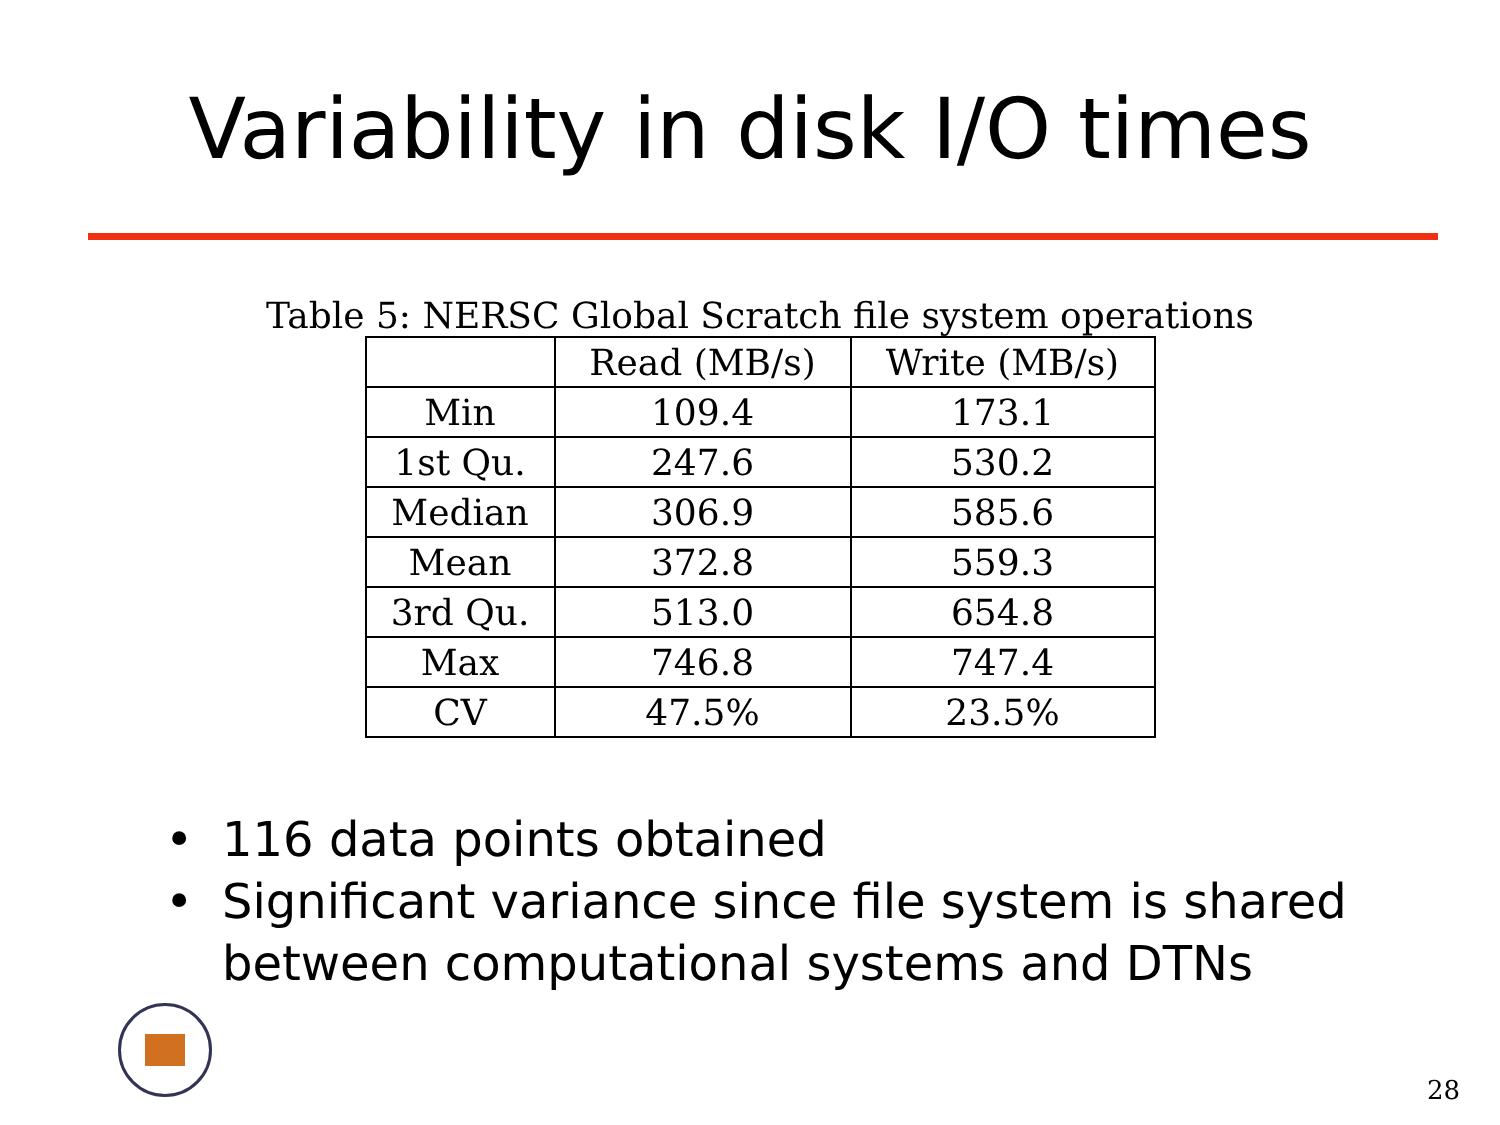Variability in disk I/O times
Table 5: NERSC Global Scratch file system operations
| | Read (MB/s) | Write (MB/s) |
| --- | --- | --- |
| Min | 109.4 | 173.1 |
| 1st Qu. | 247.6 | 530.2 |
| Median | 306.9 | 585.6 |
| Mean | 372.8 | 559.3 |
| 3rd Qu. | 513.0 | 654.8 |
| Max | 746.8 | 747.4 |
| CV | 47.5% | 23.5% |
• 116 data points obtained
• Significant variance since file system is shared between computational systems and DTNs
28